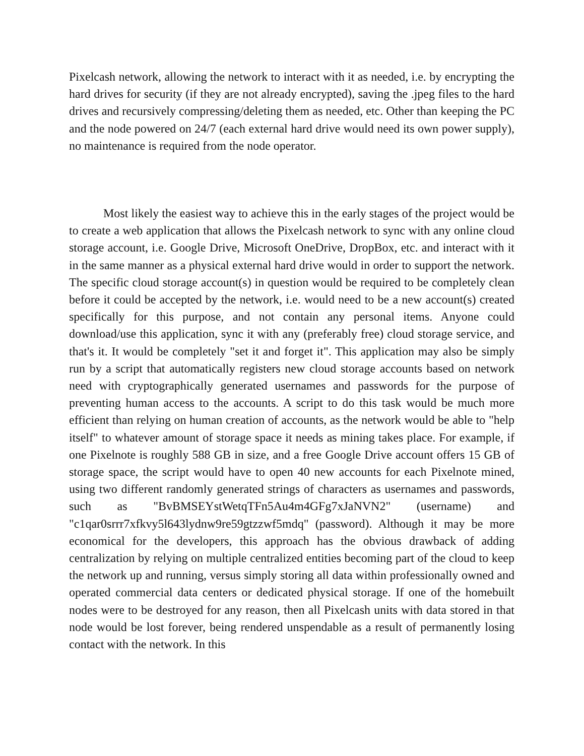Pixelcash network, allowing the network to interact with it as needed, i.e. by encrypting the hard drives for security (if they are not already encrypted), saving the .jpeg files to the hard drives and recursively compressing/deleting them as needed, etc. Other than keeping the PC and the node powered on 24/7 (each external hard drive would need its own power supply), no maintenance is required from the node operator.
Most likely the easiest way to achieve this in the early stages of the project would be to create a web application that allows the Pixelcash network to sync with any online cloud storage account, i.e. Google Drive, Microsoft OneDrive, DropBox, etc. and interact with it in the same manner as a physical external hard drive would in order to support the network. The specific cloud storage account(s) in question would be required to be completely clean before it could be accepted by the network, i.e. would need to be a new account(s) created specifically for this purpose, and not contain any personal items. Anyone could download/use this application, sync it with any (preferably free) cloud storage service, and that's it. It would be completely "set it and forget it". This application may also be simply run by a script that automatically registers new cloud storage accounts based on network need with cryptographically generated usernames and passwords for the purpose of preventing human access to the accounts. A script to do this task would be much more efficient than relying on human creation of accounts, as the network would be able to "help itself" to whatever amount of storage space it needs as mining takes place. For example, if one Pixelnote is roughly 588 GB in size, and a free Google Drive account offers 15 GB of storage space, the script would have to open 40 new accounts for each Pixelnote mined, using two different randomly generated strings of characters as usernames and passwords, such as "BvBMSEYstWetqTFn5Au4m4GFg7xJaNVN2" (username) and "c1qar0srrr7xfkvy5l643lydnw9re59gtzzwf5mdq" (password). Although it may be more economical for the developers, this approach has the obvious drawback of adding centralization by relying on multiple centralized entities becoming part of the cloud to keep the network up and running, versus simply storing all data within professionally owned and operated commercial data centers or dedicated physical storage. If one of the homebuilt nodes were to be destroyed for any reason, then all Pixelcash units with data stored in that node would be lost forever, being rendered unspendable as a result of permanently losing contact with the network. In this